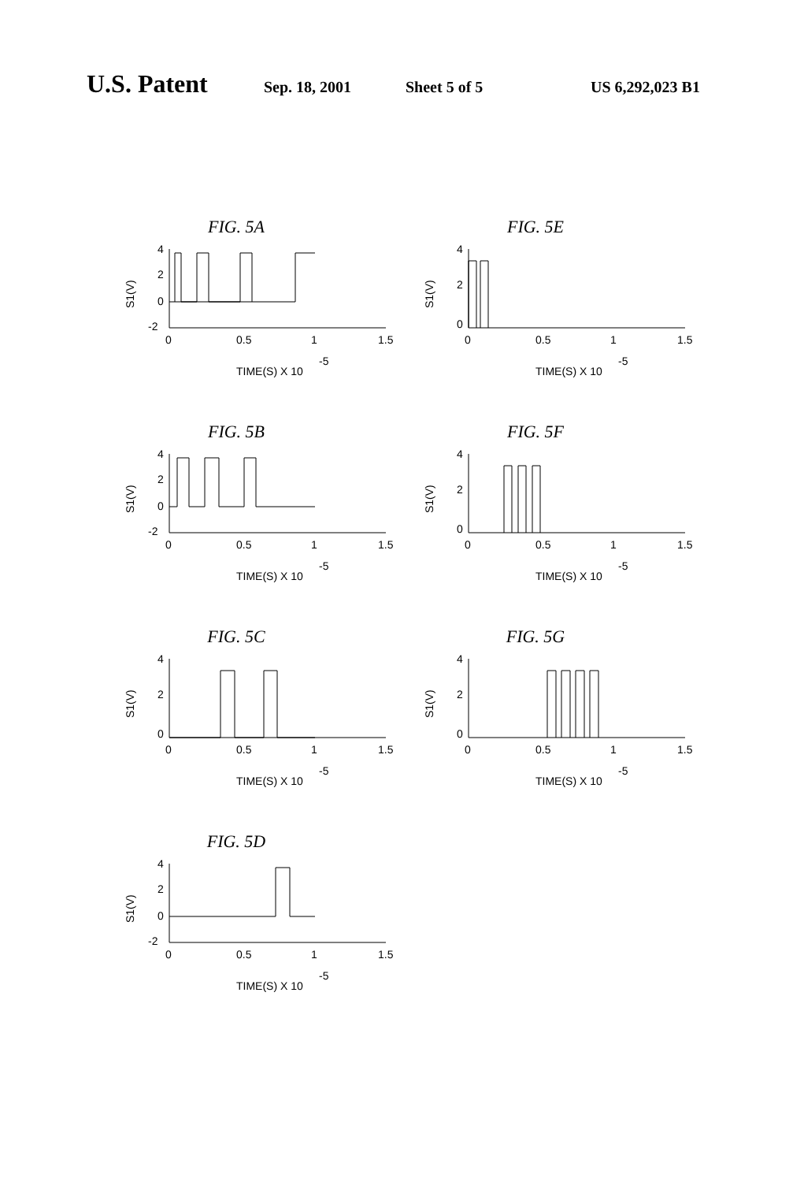U.S. Patent
Sep. 18, 2001 Sheet 5 of 5 US 6,292,023 B1
FIG. 5A
S1(V)
4
2
0
-2
0
0.5
1
1.5
TIME(S) X 10
-5
FIG. 5E
S1(V)
4
2
0
0
0.5
1
1.5
TIME(S) X 10
-5
FIG. 5B
S1(V)
4
2
0
-2
0
0.5
1
1.5
TIME(S) X 10
-5
FIG. 5F
S1(V)
4
2
0
0
0.5
1
1.5
TIME(S) X 10
-5
FIG. 5C
S1(V)
4
2
0
0
0.5
1
1.5
TIME(S) X 10
-5
FIG. 5G
S1(V)
4
2
0
0
0.5
1
1.5
TIME(S) X 10
-5
FIG. 5D
S1(V)
4
2
0
-2
0
0.5
1
1.5
TIME(S) X 10
-5